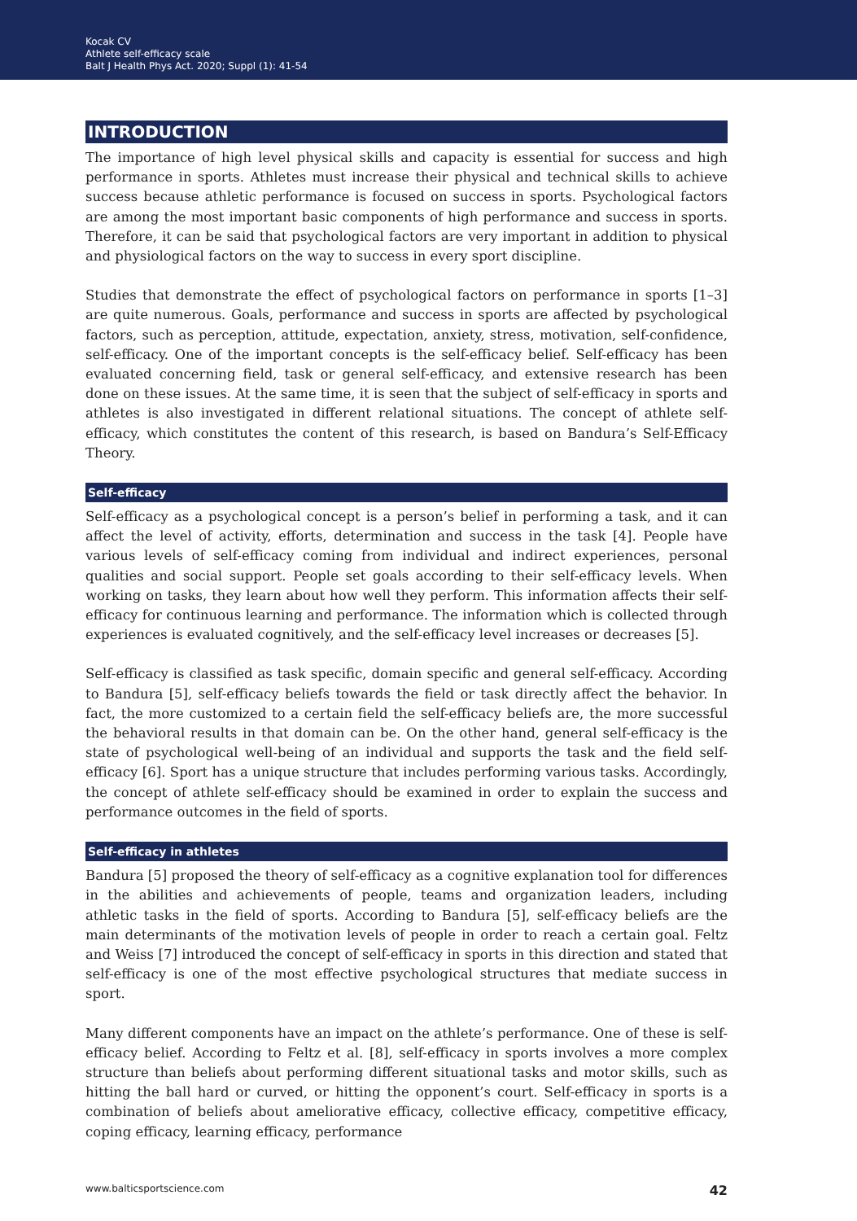Kocak CV
Athlete self-efficacy scale
Balt J Health Phys Act. 2020; Suppl (1): 41-54
INTRODUCTION
The importance of high level physical skills and capacity is essential for success and high performance in sports. Athletes must increase their physical and technical skills to achieve success because athletic performance is focused on success in sports. Psychological factors are among the most important basic components of high performance and success in sports. Therefore, it can be said that psychological factors are very important in addition to physical and physiological factors on the way to success in every sport discipline.
Studies that demonstrate the effect of psychological factors on performance in sports [1–3] are quite numerous. Goals, performance and success in sports are affected by psychological factors, such as perception, attitude, expectation, anxiety, stress, motivation, self-confidence, self-efficacy. One of the important concepts is the self-efficacy belief. Self-efficacy has been evaluated concerning field, task or general self-efficacy, and extensive research has been done on these issues. At the same time, it is seen that the subject of self-efficacy in sports and athletes is also investigated in different relational situations. The concept of athlete self-efficacy, which constitutes the content of this research, is based on Bandura’s Self-Efficacy Theory.
Self-efficacy
Self-efficacy as a psychological concept is a person’s belief in performing a task, and it can affect the level of activity, efforts, determination and success in the task [4]. People have various levels of self-efficacy coming from individual and indirect experiences, personal qualities and social support. People set goals according to their self-efficacy levels. When working on tasks, they learn about how well they perform. This information affects their self-efficacy for continuous learning and performance. The information which is collected through experiences is evaluated cognitively, and the self-efficacy level increases or decreases [5].
Self-efficacy is classified as task specific, domain specific and general self-efficacy. According to Bandura [5], self-efficacy beliefs towards the field or task directly affect the behavior. In fact, the more customized to a certain field the self-efficacy beliefs are, the more successful the behavioral results in that domain can be. On the other hand, general self-efficacy is the state of psychological well-being of an individual and supports the task and the field self-efficacy [6]. Sport has a unique structure that includes performing various tasks. Accordingly, the concept of athlete self-efficacy should be examined in order to explain the success and performance outcomes in the field of sports.
Self-efficacy in athletes
Bandura [5] proposed the theory of self-efficacy as a cognitive explanation tool for differences in the abilities and achievements of people, teams and organization leaders, including athletic tasks in the field of sports. According to Bandura [5], self-efficacy beliefs are the main determinants of the motivation levels of people in order to reach a certain goal. Feltz and Weiss [7] introduced the concept of self-efficacy in sports in this direction and stated that self-efficacy is one of the most effective psychological structures that mediate success in sport.
Many different components have an impact on the athlete’s performance. One of these is self-efficacy belief. According to Feltz et al. [8], self-efficacy in sports involves a more complex structure than beliefs about performing different situational tasks and motor skills, such as hitting the ball hard or curved, or hitting the opponent’s court. Self-efficacy in sports is a combination of beliefs about ameliorative efficacy, collective efficacy, competitive efficacy, coping efficacy, learning efficacy, performance
www.balticsportscience.com 42